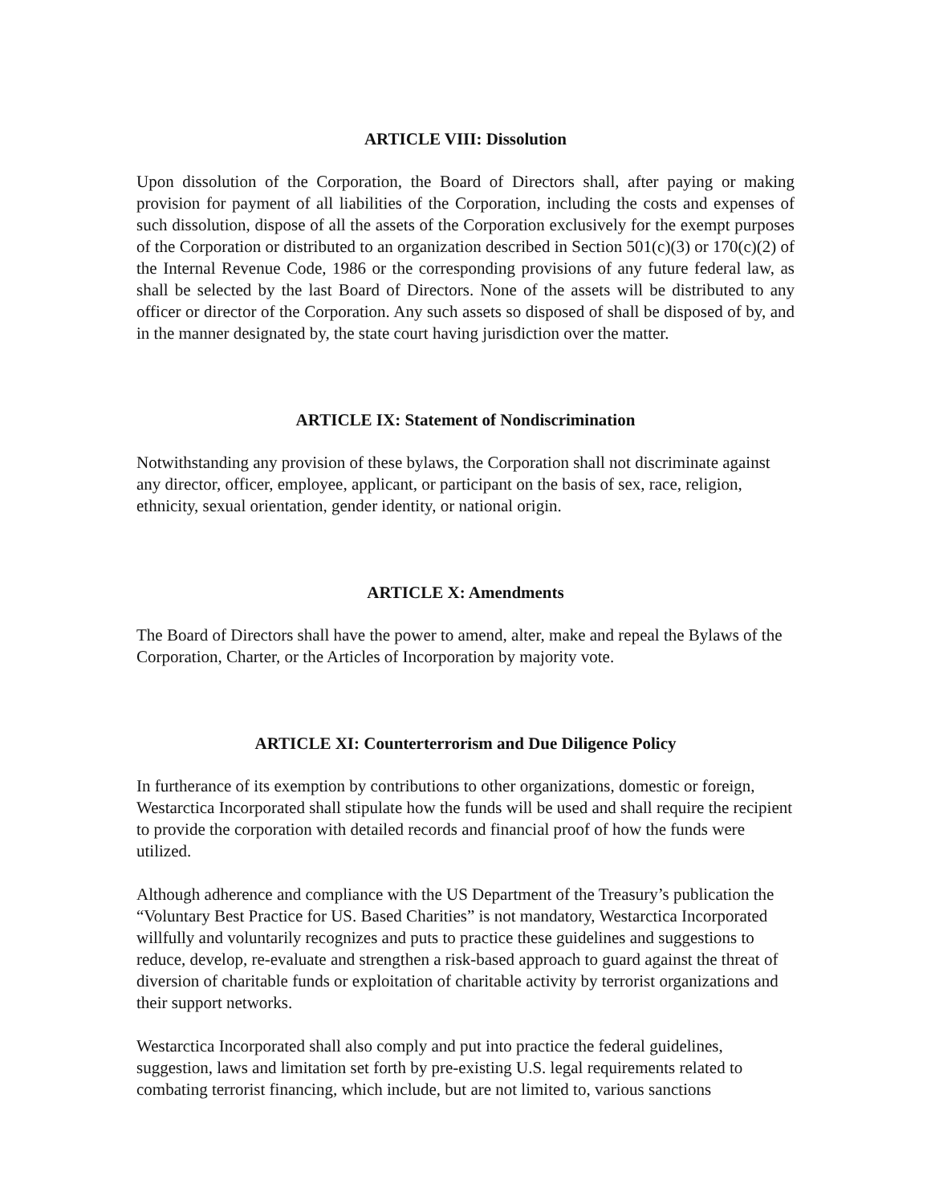ARTICLE VIII: Dissolution
Upon dissolution of the Corporation, the Board of Directors shall, after paying or making provision for payment of all liabilities of the Corporation, including the costs and expenses of such dissolution, dispose of all the assets of the Corporation exclusively for the exempt purposes of the Corporation or distributed to an organization described in Section 501(c)(3) or 170(c)(2) of the Internal Revenue Code, 1986 or the corresponding provisions of any future federal law, as shall be selected by the last Board of Directors. None of the assets will be distributed to any officer or director of the Corporation. Any such assets so disposed of shall be disposed of by, and in the manner designated by, the state court having jurisdiction over the matter.
ARTICLE IX: Statement of Nondiscrimination
Notwithstanding any provision of these bylaws, the Corporation shall not discriminate against any director, officer, employee, applicant, or participant on the basis of sex, race, religion, ethnicity, sexual orientation, gender identity, or national origin.
ARTICLE X: Amendments
The Board of Directors shall have the power to amend, alter, make and repeal the Bylaws of the Corporation, Charter, or the Articles of Incorporation by majority vote.
ARTICLE XI: Counterterrorism and Due Diligence Policy
In furtherance of its exemption by contributions to other organizations, domestic or foreign, Westarctica Incorporated shall stipulate how the funds will be used and shall require the recipient to provide the corporation with detailed records and financial proof of how the funds were utilized.
Although adherence and compliance with the US Department of the Treasury’s publication the “Voluntary Best Practice for US. Based Charities” is not mandatory, Westarctica Incorporated willfully and voluntarily recognizes and puts to practice these guidelines and suggestions to reduce, develop, re-evaluate and strengthen a risk-based approach to guard against the threat of diversion of charitable funds or exploitation of charitable activity by terrorist organizations and their support networks.
Westarctica Incorporated shall also comply and put into practice the federal guidelines, suggestion, laws and limitation set forth by pre-existing U.S. legal requirements related to combating terrorist financing, which include, but are not limited to, various sanctions